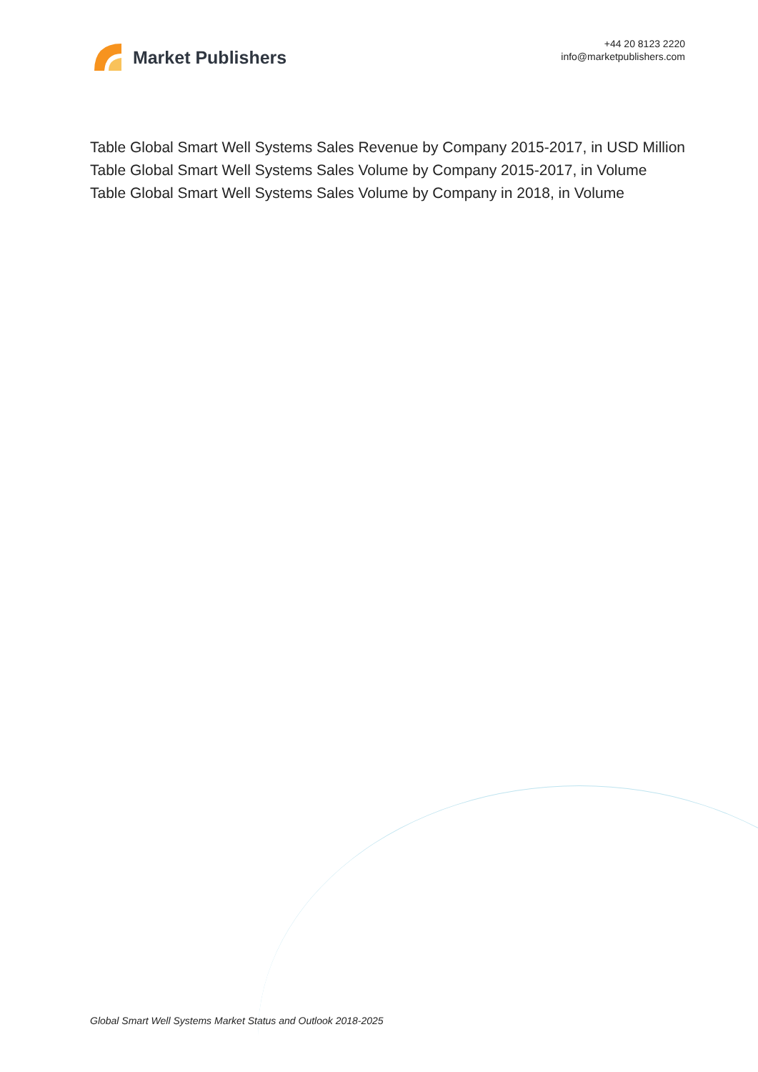Market Publishers
+44 20 8123 2220
info@marketpublishers.com
Table Global Smart Well Systems Sales Revenue by Company 2015-2017, in USD Million
Table Global Smart Well Systems Sales Volume by Company 2015-2017, in Volume
Table Global Smart Well Systems Sales Volume by Company in 2018, in Volume
Global Smart Well Systems Market Status and Outlook 2018-2025